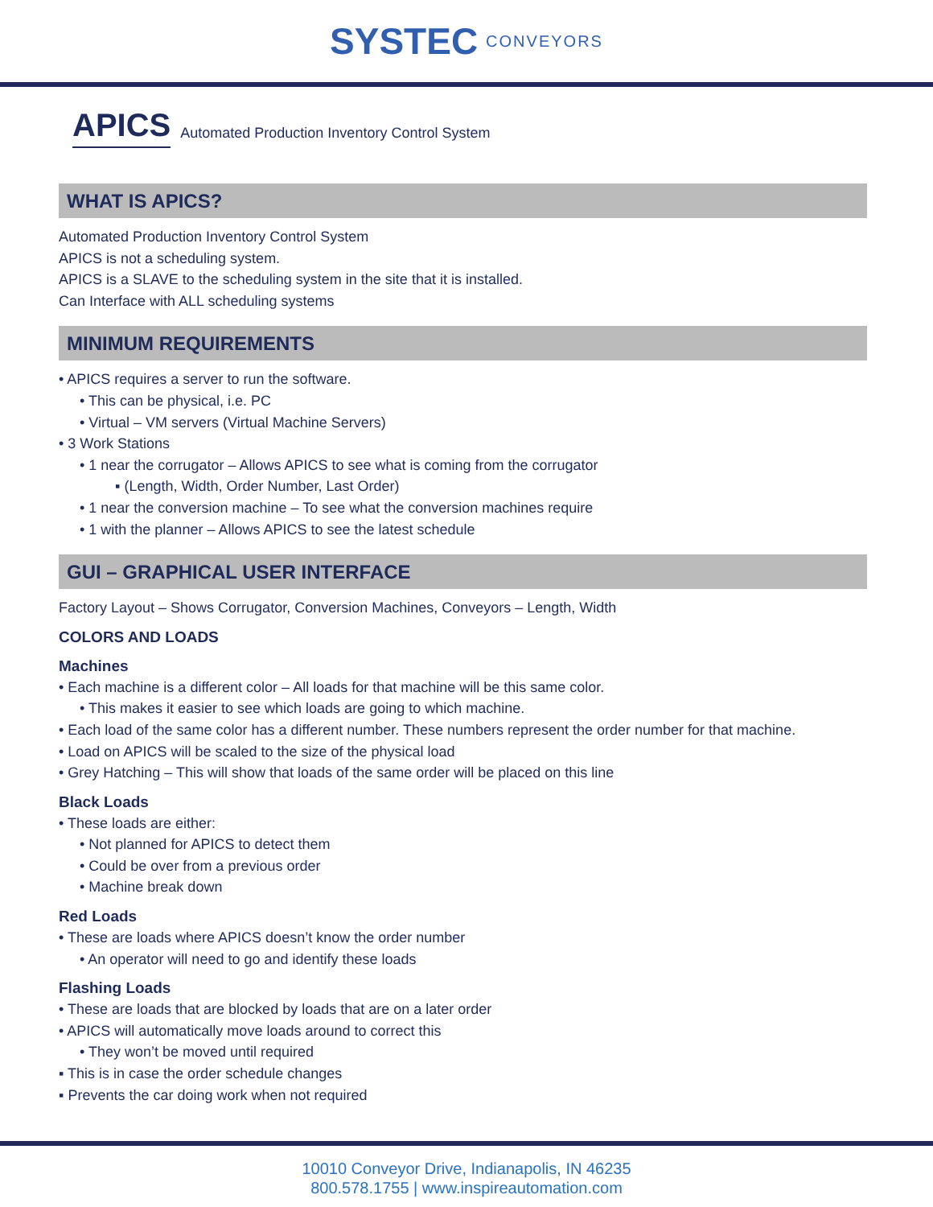SYSTEC
CONVEYORS
APICS
Automated Production Inventory Control System
WHAT IS APICS?
Automated Production Inventory Control System
APICS is not a scheduling system.
APICS is a SLAVE to the scheduling system in the site that it is installed.
Can Interface with ALL scheduling systems
MINIMUM REQUIREMENTS
• APICS requires a server to run the software.
• This can be physical, i.e. PC
• Virtual – VM servers (Virtual Machine Servers)
• 3 Work Stations
• 1 near the corrugator – Allows APICS to see what is coming from the corrugator
▪ (Length, Width, Order Number, Last Order)
• 1 near the conversion machine – To see what the conversion machines require
• 1 with the planner – Allows APICS to see the latest schedule
GUI – GRAPHICAL USER INTERFACE
Factory Layout – Shows Corrugator, Conversion Machines, Conveyors – Length, Width
COLORS AND LOADS
Machines
• Each machine is a different color – All loads for that machine will be this same color.
• This makes it easier to see which loads are going to which machine.
• Each load of the same color has a different number. These numbers represent the order number for that machine.
• Load on APICS will be scaled to the size of the physical load
• Grey Hatching – This will show that loads of the same order will be placed on this line
Black Loads
• These loads are either:
• Not planned for APICS to detect them
• Could be over from a previous order
• Machine break down
Red Loads
• These are loads where APICS doesn’t know the order number
• An operator will need to go and identify these loads
Flashing Loads
• These are loads that are blocked by loads that are on a later order
• APICS will automatically move loads around to correct this
• They won’t be moved until required
▪ This is in case the order schedule changes
▪ Prevents the car doing work when not required
10010 Conveyor Drive, Indianapolis, IN 46235
800.578.1755 | www.inspireautomation.com